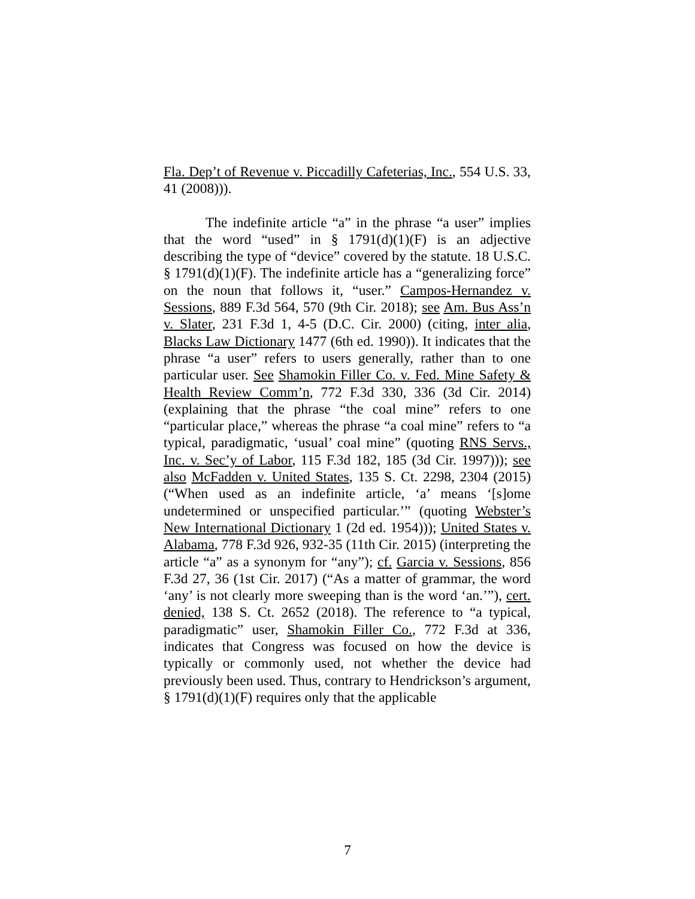Fla. Dep’t of Revenue v. Piccadilly Cafeterias, Inc., 554 U.S. 33, 41 (2008))).
The indefinite article “a” in the phrase “a user” implies that the word “used” in § 1791(d)(1)(F) is an adjective describing the type of “device” covered by the statute. 18 U.S.C. § 1791(d)(1)(F). The indefinite article has a “generalizing force” on the noun that follows it, “user.” Campos-Hernandez v. Sessions, 889 F.3d 564, 570 (9th Cir. 2018); see Am. Bus Ass’n v. Slater, 231 F.3d 1, 4-5 (D.C. Cir. 2000) (citing, inter alia, Blacks Law Dictionary 1477 (6th ed. 1990)). It indicates that the phrase “a user” refers to users generally, rather than to one particular user. See Shamokin Filler Co. v. Fed. Mine Safety & Health Review Comm’n, 772 F.3d 330, 336 (3d Cir. 2014) (explaining that the phrase “the coal mine” refers to one “particular place,” whereas the phrase “a coal mine” refers to “a typical, paradigmatic, ‘usual’ coal mine” (quoting RNS Servs., Inc. v. Sec’y of Labor, 115 F.3d 182, 185 (3d Cir. 1997))); see also McFadden v. United States, 135 S. Ct. 2298, 2304 (2015) (“When used as an indefinite article, ‘a’ means ‘[s]ome undetermined or unspecified particular.’” (quoting Webster’s New International Dictionary 1 (2d ed. 1954))); United States v. Alabama, 778 F.3d 926, 932-35 (11th Cir. 2015) (interpreting the article “a” as a synonym for “any”); cf. Garcia v. Sessions, 856 F.3d 27, 36 (1st Cir. 2017) (“As a matter of grammar, the word ‘any’ is not clearly more sweeping than is the word ‘an.’”), cert. denied, 138 S. Ct. 2652 (2018). The reference to “a typical, paradigmatic” user, Shamokin Filler Co., 772 F.3d at 336, indicates that Congress was focused on how the device is typically or commonly used, not whether the device had previously been used. Thus, contrary to Hendrickson’s argument, § 1791(d)(1)(F) requires only that the applicable
7